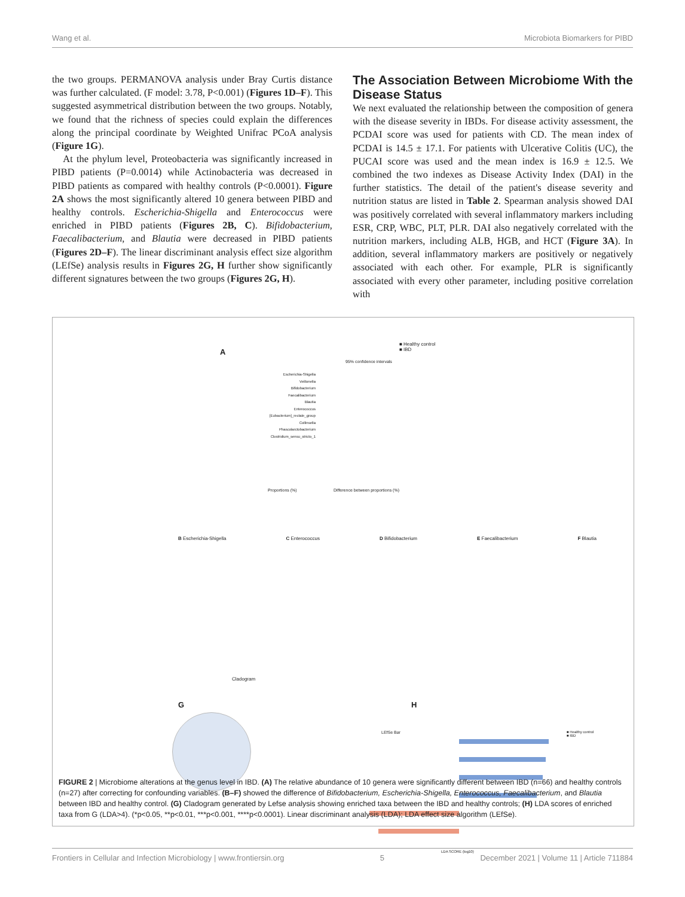Wang et al. Microbiota Biomarkers for PIBD
the two groups. PERMANOVA analysis under Bray Curtis distance was further calculated. (F model: 3.78, P<0.001) (Figures 1D–F). This suggested asymmetrical distribution between the two groups. Notably, we found that the richness of species could explain the differences along the principal coordinate by Weighted Unifrac PCoA analysis (Figure 1G).
At the phylum level, Proteobacteria was significantly increased in PIBD patients (P=0.0014) while Actinobacteria was decreased in PIBD patients as compared with healthy controls (P<0.0001). Figure 2A shows the most significantly altered 10 genera between PIBD and healthy controls. Escherichia-Shigella and Enterococcus were enriched in PIBD patients (Figures 2B, C). Bifidobacterium, Faecalibacterium, and Blautia were decreased in PIBD patients (Figures 2D–F). The linear discriminant analysis effect size algorithm (LEfSe) analysis results in Figures 2G, H further show significantly different signatures between the two groups (Figures 2G, H).
The Association Between Microbiome With the Disease Status
We next evaluated the relationship between the composition of genera with the disease severity in IBDs. For disease activity assessment, the PCDAI score was used for patients with CD. The mean index of PCDAI is 14.5 ± 17.1. For patients with Ulcerative Colitis (UC), the PUCAI score was used and the mean index is 16.9 ± 12.5. We combined the two indexes as Disease Activity Index (DAI) in the further statistics. The detail of the patient's disease severity and nutrition status are listed in Table 2. Spearman analysis showed DAI was positively correlated with several inflammatory markers including ESR, CRP, WBC, PLT, PLR. DAI also negatively correlated with the nutrition markers, including ALB, HGB, and HCT (Figure 3A). In addition, several inflammatory markers are positively or negatively associated with each other. For example, PLR is significantly associated with every other parameter, including positive correlation with
A
■ Healthy control
■ IBD
95% confidence intervals
Escherichia-Shigella
Veillonella
Bifidobacterium
Faecalibacterium
Blautia
Enterococcus
[Eubacterium]_rectale_group
Collinsella
Phascolarctobacterium
Clostridium_sensu_stricto_1
Proportions (%)
Difference between proportions (%)
B Escherichia-Shigella C Enterococcus D Bifidobacterium E Faecalibacterium F Blautia
Cladogram
G H
LEfSe Bar
■ Healthy control
■ IBD
LDA SCORE (log10)
FIGURE 2 | Microbiome alterations at the genus level in IBD. (A) The relative abundance of 10 genera were significantly different between IBD (n=66) and healthy controls (n=27) after correcting for confounding variables. (B–F) showed the difference of Bifidobacterium, Escherichia-Shigella, Enterococcus, Faecalibacterium, and Blautia between IBD and healthy control. (G) Cladogram generated by Lefse analysis showing enriched taxa between the IBD and healthy controls; (H) LDA scores of enriched taxa from G (LDA>4). (*p<0.05, **p<0.01, ***p<0.001, ****p<0.0001). Linear discriminant analysis (LDA); LDA effect size algorithm (LEfSe).
Frontiers in Cellular and Infection Microbiology | www.frontiersin.org 5 December 2021 | Volume 11 | Article 711884